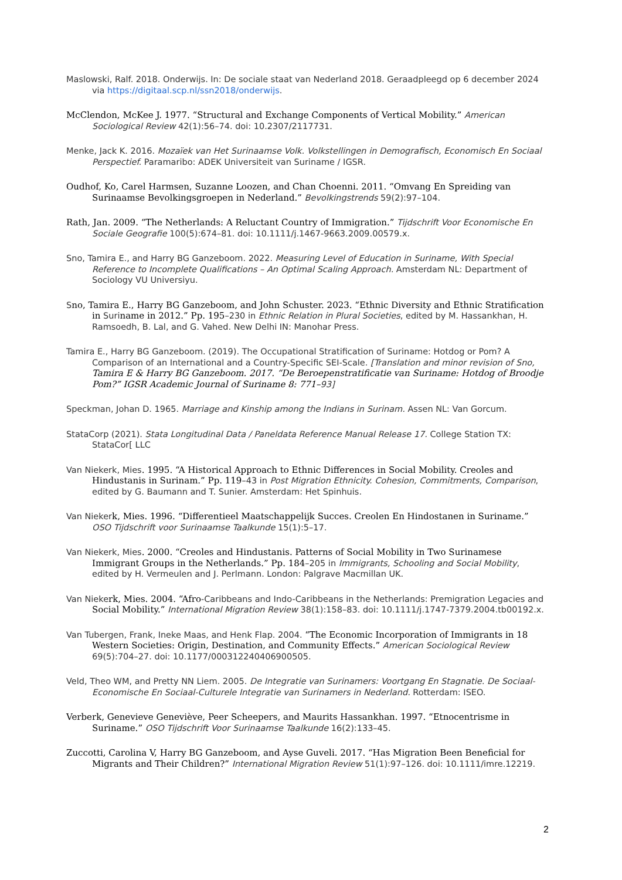Maslowski, Ralf. 2018. Onderwijs. In: De sociale staat van Nederland 2018. Geraadpleegd op 6 december 2024 via https://digitaal.scp.nl/ssn2018/onderwijs.
McClendon, McKee J. 1977. “Structural and Exchange Components of Vertical Mobility.” American Sociological Review 42(1):56–74. doi: 10.2307/2117731.
Menke, Jack K. 2016. Mozaïek van Het Surinaamse Volk. Volkstellingen in Demografisch, Economisch En Sociaal Perspectief. Paramaribo: ADEK Universiteit van Suriname / IGSR.
Oudhof, Ko, Carel Harmsen, Suzanne Loozen, and Chan Choenni. 2011. “Omvang En Spreiding van Surinaamse Bevolkingsgroepen in Nederland.” Bevolkingstrends 59(2):97–104.
Rath, Jan. 2009. “The Netherlands: A Reluctant Country of Immigration.” Tijdschrift Voor Economische En Sociale Geografie 100(5):674–81. doi: 10.1111/j.1467-9663.2009.00579.x.
Sno, Tamira E., and Harry BG Ganzeboom. 2022. Measuring Level of Education in Suriname, With Special Reference to Incomplete Qualifications – An Optimal Scaling Approach. Amsterdam NL: Department of Sociology VU Universiyu.
Sno, Tamira E., Harry BG Ganzeboom, and John Schuster. 2023. “Ethnic Diversity and Ethnic Stratification in Suriname in 2012.” Pp. 195–230 in Ethnic Relation in Plural Societies, edited by M. Hassankhan, H. Ramsoedh, B. Lal, and G. Vahed. New Delhi IN: Manohar Press.
Tamira E., Harry BG Ganzeboom. (2019). The Occupational Stratification of Suriname: Hotdog or Pom? A Comparison of an International and a Country-Specific SEI-Scale. [Translation and minor revision of Sno, Tamira E & Harry BG Ganzeboom. 2017. “De Beroepenstratificatie van Suriname: Hotdog of Broodje Pom?” IGSR Academic Journal of Suriname 8: 771–93]
Speckman, Johan D. 1965. Marriage and Kinship among the Indians in Surinam. Assen NL: Van Gorcum.
StataCorp (2021). Stata Longitudinal Data / Paneldata Reference Manual Release 17. College Station TX: StataCor[ LLC
Van Niekerk, Mies. 1995. “A Historical Approach to Ethnic Differences in Social Mobility. Creoles and Hindustanis in Surinam.” Pp. 119–43 in Post Migration Ethnicity. Cohesion, Commitments, Comparison, edited by G. Baumann and T. Sunier. Amsterdam: Het Spinhuis.
Van Niekerk, Mies. 1996. “Differentieel Maatschappelijk Succes. Creolen En Hindostanen in Suriname.” OSO Tijdschrift voor Surinaamse Taalkunde 15(1):5–17.
Van Niekerk, Mies. 2000. “Creoles and Hindustanis. Patterns of Social Mobility in Two Surinamese Immigrant Groups in the Netherlands.” Pp. 184–205 in Immigrants, Schooling and Social Mobility, edited by H. Vermeulen and J. Perlmann. London: Palgrave Macmillan UK.
Van Niekerk, Mies. 2004. “Afro-Caribbeans and Indo-Caribbeans in the Netherlands: Premigration Legacies and Social Mobility.” International Migration Review 38(1):158–83. doi: 10.1111/j.1747-7379.2004.tb00192.x.
Van Tubergen, Frank, Ineke Maas, and Henk Flap. 2004. “The Economic Incorporation of Immigrants in 18 Western Societies: Origin, Destination, and Community Effects.” American Sociological Review 69(5):704–27. doi: 10.1177/000312240406900505.
Veld, Theo WM, and Pretty NN Liem. 2005. De Integratie van Surinamers: Voortgang En Stagnatie. De Sociaal-Economische En Sociaal-Culturele Integratie van Surinamers in Nederland. Rotterdam: ISEO.
Verberk, Genevieve Geneviève, Peer Scheepers, and Maurits Hassankhan. 1997. “Etnocentrisme in Suriname.” OSO Tijdschrift Voor Surinaamse Taalkunde 16(2):133–45.
Zuccotti, Carolina V, Harry BG Ganzeboom, and Ayse Guveli. 2017. “Has Migration Been Beneficial for Migrants and Their Children?” International Migration Review 51(1):97–126. doi: 10.1111/imre.12219.
2